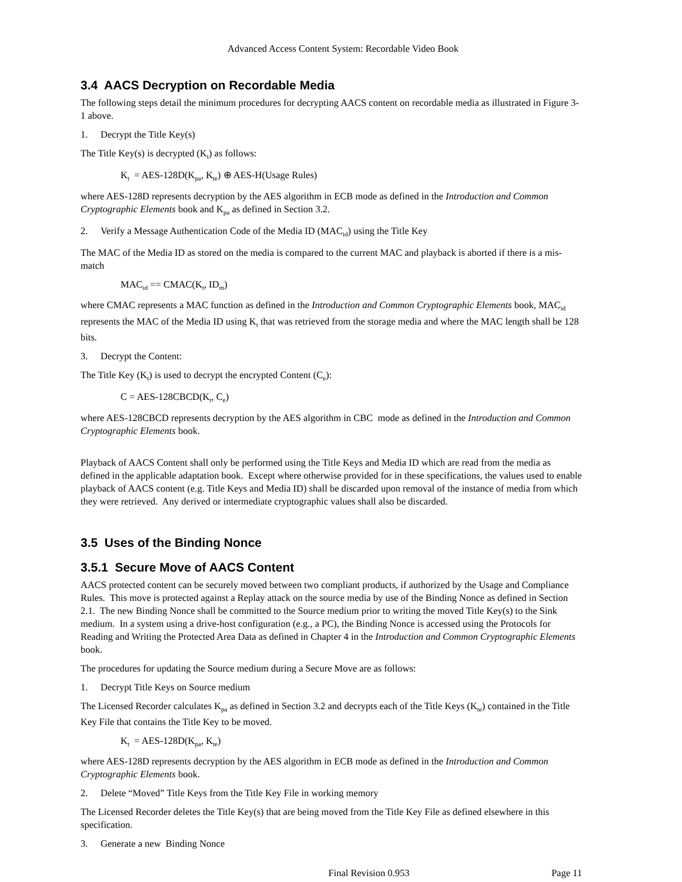Advanced Access Content System: Recordable Video Book
3.4 AACS Decryption on Recordable Media
The following steps detail the minimum procedures for decrypting AACS content on recordable media as illustrated in Figure 3-1 above.
1. Decrypt the Title Key(s)
The Title Key(s) is decrypted (K<sub>t</sub>) as follows:
K<sub>t</sub> = AES-128D(K<sub>pa</sub>, K<sub>te</sub>) ⊕ AES-H(Usage Rules)
where AES-128D represents decryption by the AES algorithm in ECB mode as defined in the Introduction and Common Cryptographic Elements book and K<sub>pa</sub> as defined in Section 3.2.
2. Verify a Message Authentication Code of the Media ID (MAC<sub>id</sub>) using the Title Key
The MAC of the Media ID as stored on the media is compared to the current MAC and playback is aborted if there is a mis-match
MAC<sub>id</sub> == CMAC(K<sub>t</sub>, ID<sub>m</sub>)
where CMAC represents a MAC function as defined in the Introduction and Common Cryptographic Elements book, MAC<sub>id</sub> represents the MAC of the Media ID using K<sub>t</sub> that was retrieved from the storage media and where the MAC length shall be 128 bits.
3. Decrypt the Content:
The Title Key (K<sub>t</sub>) is used to decrypt the encrypted Content (C<sub>e</sub>):
C = AES-128CBCD(K<sub>t</sub>, C<sub>e</sub>)
where AES-128CBCD represents decryption by the AES algorithm in CBC mode as defined in the Introduction and Common Cryptographic Elements book.
Playback of AACS Content shall only be performed using the Title Keys and Media ID which are read from the media as defined in the applicable adaptation book. Except where otherwise provided for in these specifications, the values used to enable playback of AACS content (e.g. Title Keys and Media ID) shall be discarded upon removal of the instance of media from which they were retrieved. Any derived or intermediate cryptographic values shall also be discarded.
3.5 Uses of the Binding Nonce
3.5.1 Secure Move of AACS Content
AACS protected content can be securely moved between two compliant products, if authorized by the Usage and Compliance Rules. This move is protected against a Replay attack on the source media by use of the Binding Nonce as defined in Section 2.1. The new Binding Nonce shall be committed to the Source medium prior to writing the moved Title Key(s) to the Sink medium. In a system using a drive-host configuration (e.g., a PC), the Binding Nonce is accessed using the Protocols for Reading and Writing the Protected Area Data as defined in Chapter 4 in the Introduction and Common Cryptographic Elements book.
The procedures for updating the Source medium during a Secure Move are as follows:
1. Decrypt Title Keys on Source medium
The Licensed Recorder calculates K<sub>pa</sub> as defined in Section 3.2 and decrypts each of the Title Keys (K<sub>te</sub>) contained in the Title Key File that contains the Title Key to be moved.
K<sub>t</sub> = AES-128D(K<sub>pa</sub>, K<sub>te</sub>)
where AES-128D represents decryption by the AES algorithm in ECB mode as defined in the Introduction and Common Cryptographic Elements book.
2. Delete “Moved” Title Keys from the Title Key File in working memory
The Licensed Recorder deletes the Title Key(s) that are being moved from the Title Key File as defined elsewhere in this specification.
3. Generate a new Binding Nonce
Final Revision 0.953 Page 11